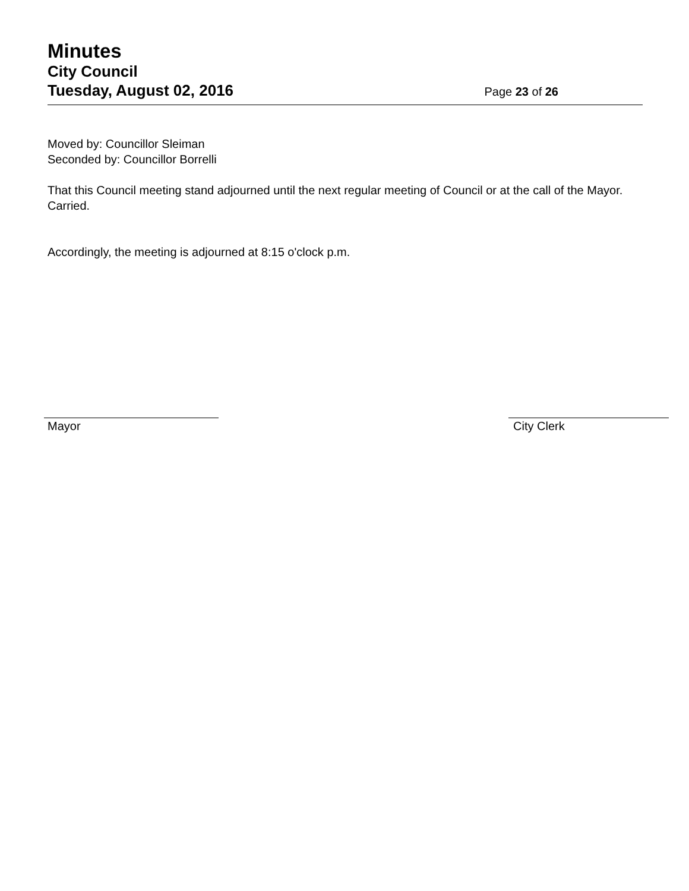Minutes
City Council
Tuesday, August 02, 2016 Page 23 of 26
Moved by: Councillor Sleiman
Seconded by: Councillor Borrelli
That this Council meeting stand adjourned until the next regular meeting of Council or at the call of the Mayor.
Carried.
Accordingly, the meeting is adjourned at 8:15 o'clock p.m.
Mayor City Clerk